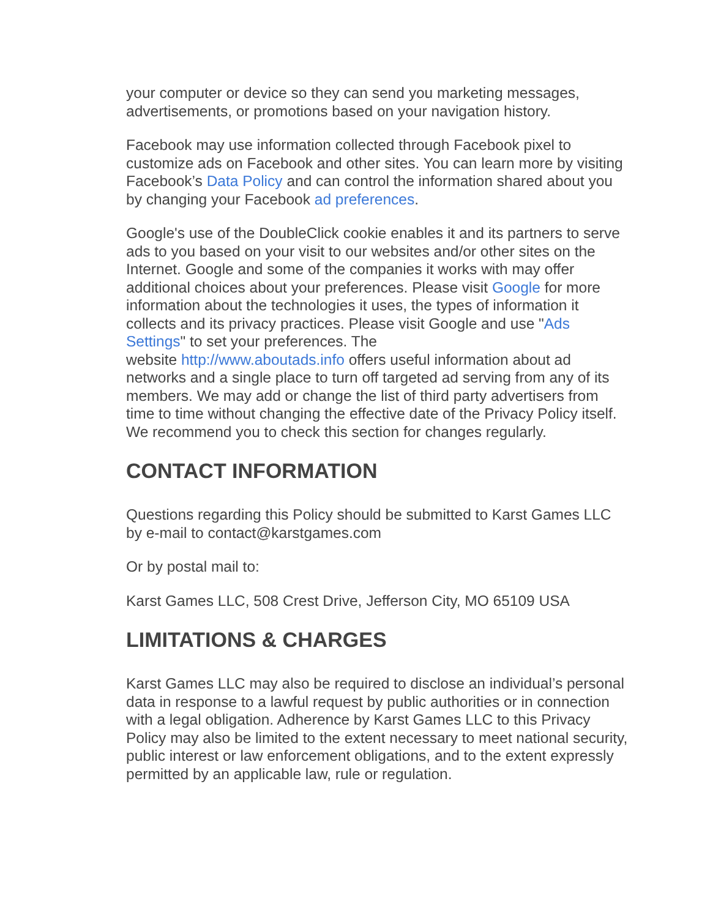your computer or device so they can send you marketing messages, advertisements, or promotions based on your navigation history.
Facebook may use information collected through Facebook pixel to customize ads on Facebook and other sites. You can learn more by visiting Facebook’s Data Policy and can control the information shared about you by changing your Facebook ad preferences.
Google's use of the DoubleClick cookie enables it and its partners to serve ads to you based on your visit to our websites and/or other sites on the Internet. Google and some of the companies it works with may offer additional choices about your preferences. Please visit Google for more information about the technologies it uses, the types of information it collects and its privacy practices. Please visit Google and use "Ads Settings" to set your preferences. The
website http://www.aboutads.info offers useful information about ad networks and a single place to turn off targeted ad serving from any of its members. We may add or change the list of third party advertisers from time to time without changing the effective date of the Privacy Policy itself. We recommend you to check this section for changes regularly.
CONTACT INFORMATION
Questions regarding this Policy should be submitted to Karst Games LLC by e-mail to contact@karstgames.com
Or by postal mail to:
Karst Games LLC, 508 Crest Drive, Jefferson City, MO 65109 USA
LIMITATIONS & CHARGES
Karst Games LLC may also be required to disclose an individual’s personal data in response to a lawful request by public authorities or in connection with a legal obligation. Adherence by Karst Games LLC to this Privacy Policy may also be limited to the extent necessary to meet national security, public interest or law enforcement obligations, and to the extent expressly permitted by an applicable law, rule or regulation.